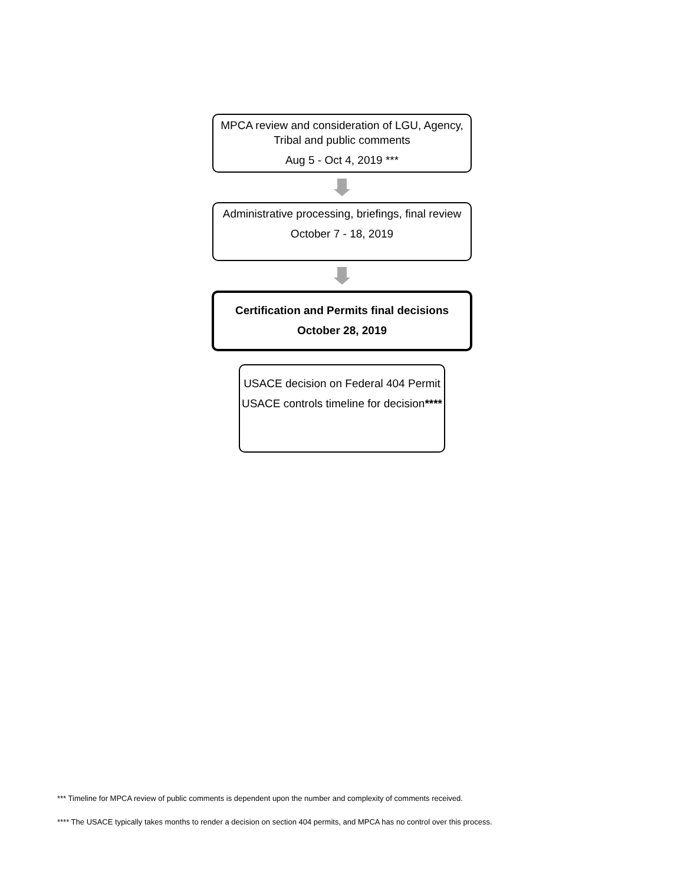MPCA review and consideration of LGU, Agency, Tribal and public comments
Aug 5 - Oct 4, 2019 ***
Administrative processing, briefings, final review
October 7 - 18, 2019
Certification and Permits final decisions
October 28, 2019
USACE decision on Federal 404 Permit
USACE controls timeline for decision****
*** Timeline for MPCA review of public comments is dependent upon the number and complexity of comments received.
**** The USACE typically takes months to render a decision on section 404 permits, and MPCA has no control over this process.